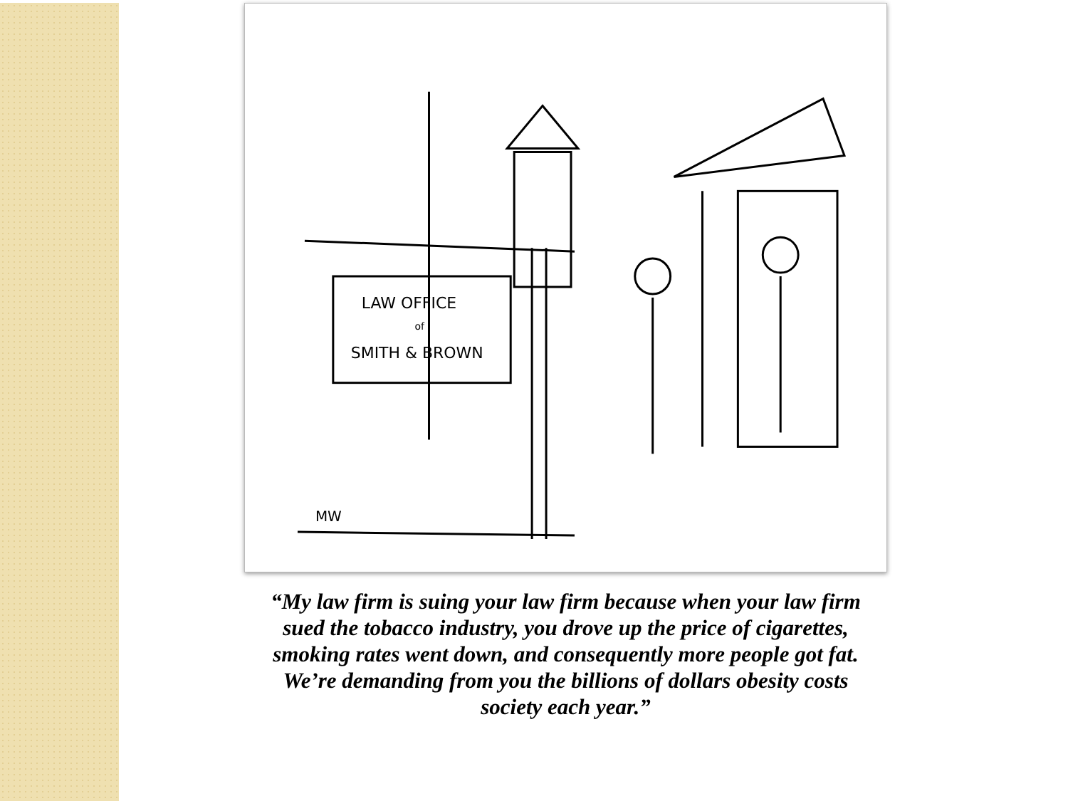LAW OFFICE
of
SMITH & BROWN
MW
“My law firm is suing your law firm because when your law firm sued the tobacco industry, you drove up the price of cigarettes, smoking rates went down, and consequently more people got fat. We’re demanding from you the billions of dollars obesity costs society each year.”